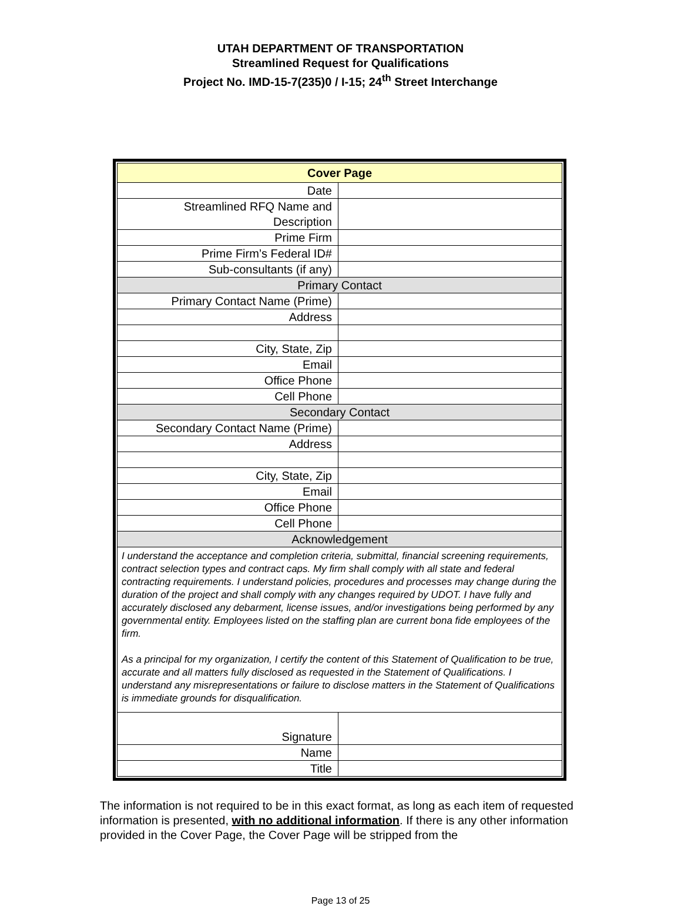UTAH DEPARTMENT OF TRANSPORTATION
Streamlined Request for Qualifications
Project No. IMD-15-7(235)0 / I-15; 24<sup>th</sup> Street Interchange
| Cover Page | |
| Date | |
| Streamlined RFQ Name and Description | |
| Prime Firm | |
| Prime Firm’s Federal ID# | |
| Sub-consultants (if any) | |
| Primary Contact | |
| Primary Contact Name (Prime) | |
| Address | |
| City, State, Zip | |
| Email | |
| Office Phone | |
| Cell Phone | |
| Secondary Contact | |
| Secondary Contact Name (Prime) | |
| Address | |
| City, State, Zip | |
| Email | |
| Office Phone | |
| Cell Phone | |
| Acknowledgement | |
| I understand the acceptance and completion criteria, submittal, financial screening requirements, contract selection types and contract caps. My firm shall comply with all state and federal contracting requirements. I understand policies, procedures and processes may change during the duration of the project and shall comply with any changes required by UDOT. I have fully and accurately disclosed any debarment, license issues, and/or investigations being performed by any governmental entity. Employees listed on the staffing plan are current bona fide employees of the firm. As a principal for my organization, I certify the content of this Statement of Qualification to be true, accurate and all matters fully disclosed as requested in the Statement of Qualifications. I understand any misrepresentations or failure to disclose matters in the Statement of Qualifications is immediate grounds for disqualification. | |
| Signature | |
| Name | |
| Title | |
The information is not required to be in this exact format, as long as each item of requested information is presented, with no additional information. If there is any other information provided in the Cover Page, the Cover Page will be stripped from the
Page 13 of 25